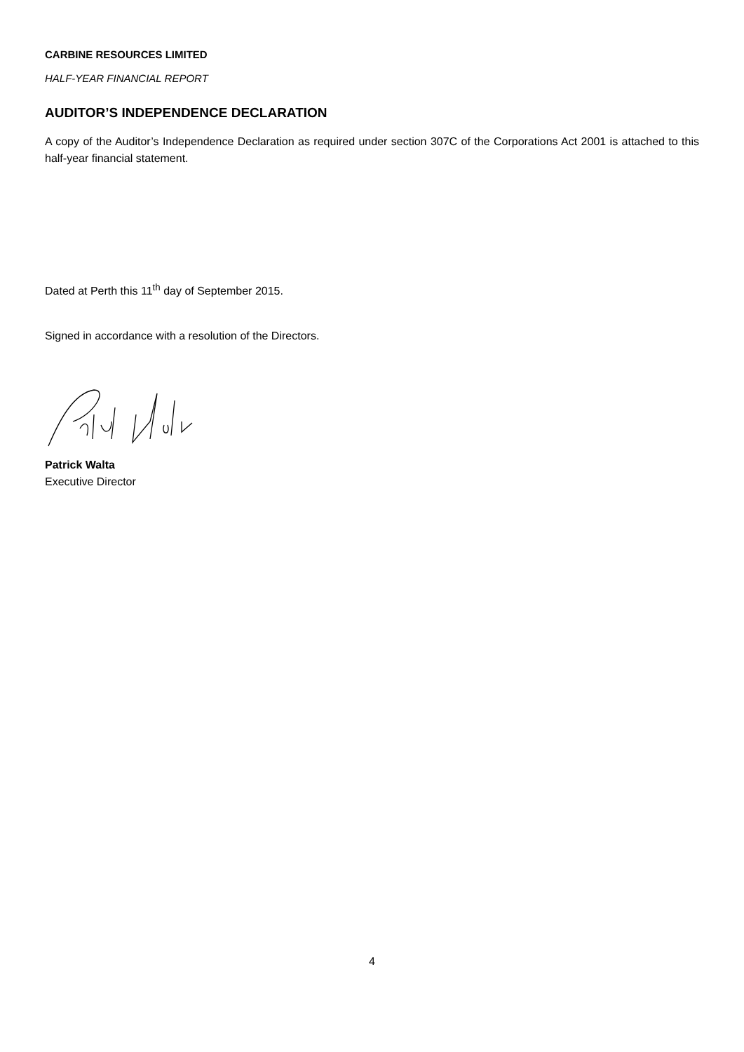CARBINE RESOURCES LIMITED
HALF-YEAR FINANCIAL REPORT
AUDITOR’S INDEPENDENCE DECLARATION
A copy of the Auditor’s Independence Declaration as required under section 307C of the Corporations Act 2001 is attached to this half-year financial statement.
Dated at Perth this 11<sup>th</sup> day of September 2015.
Signed in accordance with a resolution of the Directors.
Patrick Walta
Executive Director
4